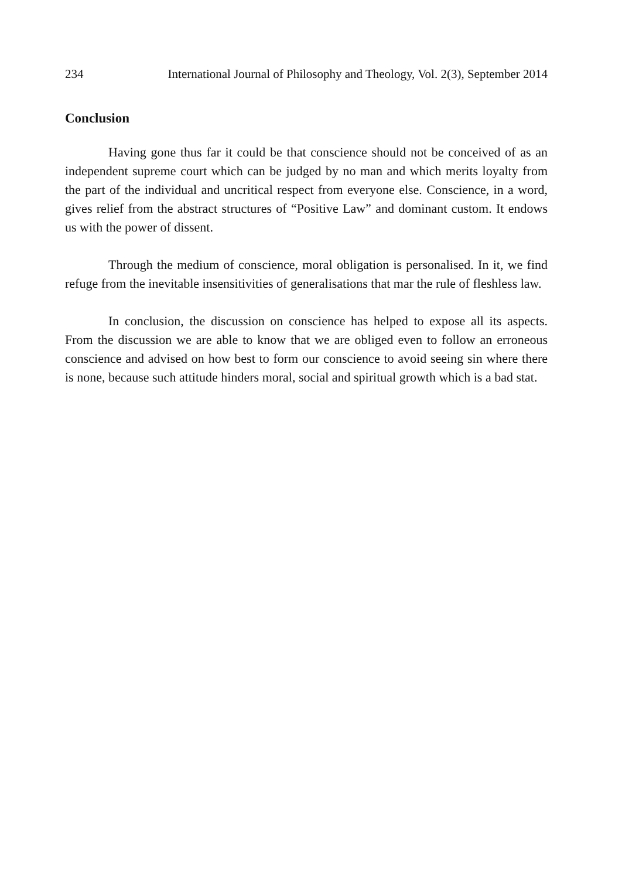234 International Journal of Philosophy and Theology, Vol. 2(3), September 2014
Conclusion
Having gone thus far it could be that conscience should not be conceived of as an independent supreme court which can be judged by no man and which merits loyalty from the part of the individual and uncritical respect from everyone else. Conscience, in a word, gives relief from the abstract structures of “Positive Law” and dominant custom. It endows us with the power of dissent.
Through the medium of conscience, moral obligation is personalised. In it, we find refuge from the inevitable insensitivities of generalisations that mar the rule of fleshless law.
In conclusion, the discussion on conscience has helped to expose all its aspects. From the discussion we are able to know that we are obliged even to follow an erroneous conscience and advised on how best to form our conscience to avoid seeing sin where there is none, because such attitude hinders moral, social and spiritual growth which is a bad stat.